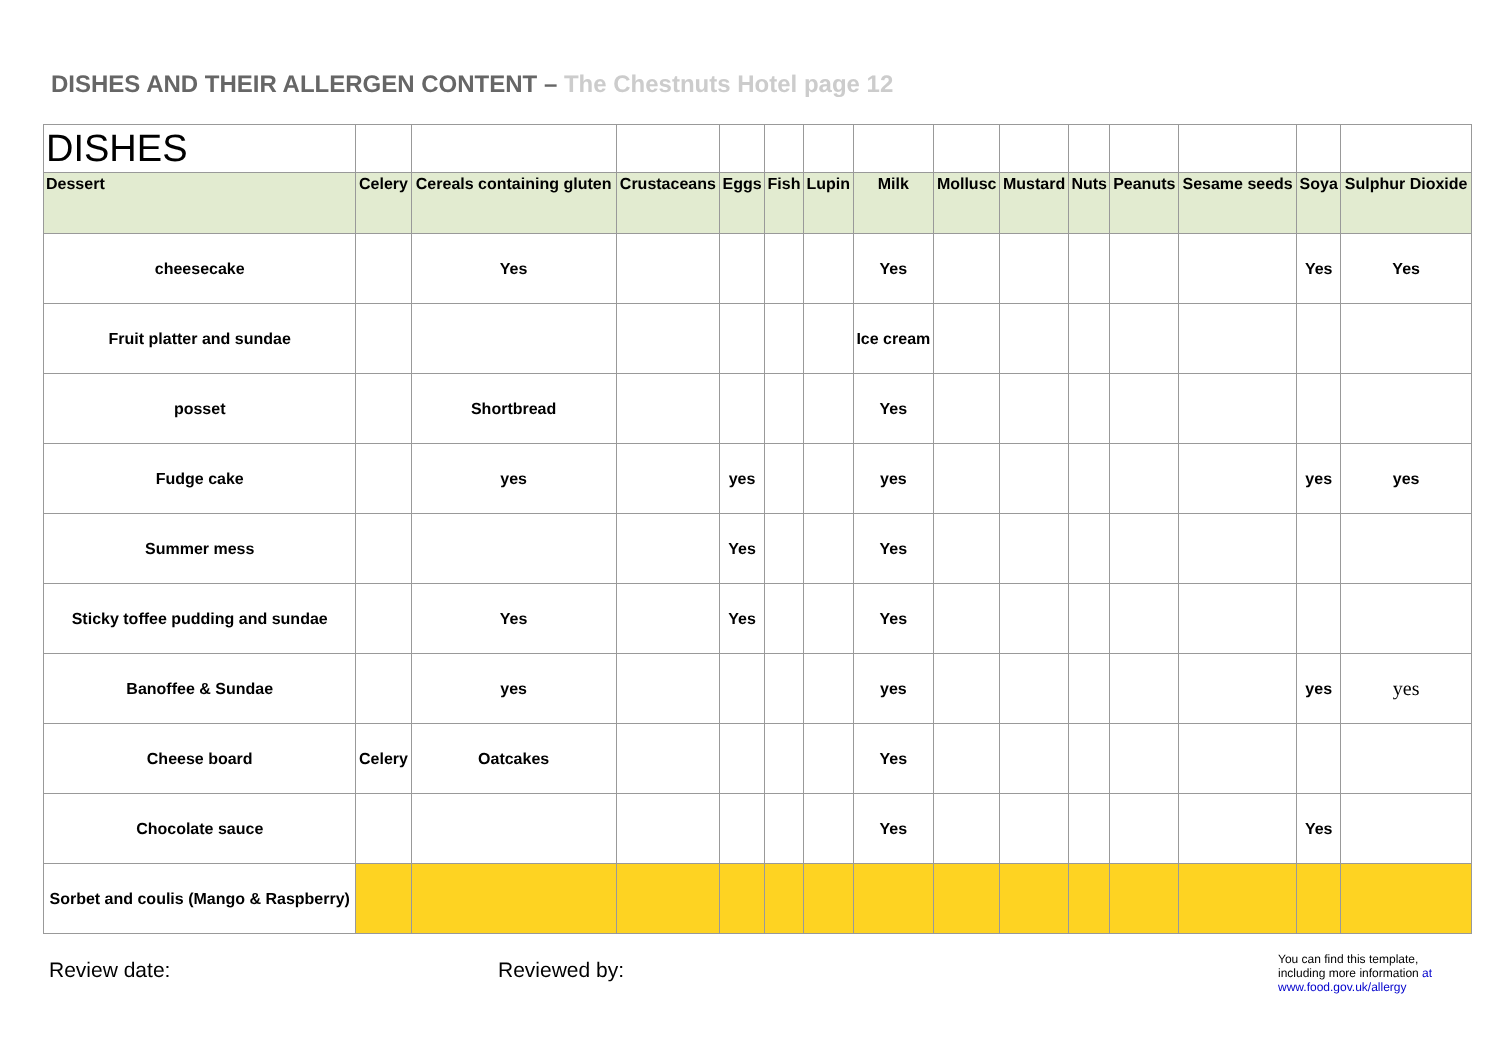DISHES AND THEIR ALLERGEN CONTENT – The Chestnuts Hotel page 12
| DISHES | | | | | | | | | | | | | | |
| Dessert | Celery | Cereals containing gluten | Crustaceans | Eggs | Fish | Lupin | Milk | Mollusc | Mustard | Nuts | Peanuts | Sesame seeds | Soya | Sulphur Dioxide |
| cheesecake | | Yes | | | | | Yes | | | | | | Yes | Yes |
| Fruit platter and sundae | | | | | | | Ice cream | | | | | | | |
| posset | | Shortbread | | | | | Yes | | | | | | | |
| Fudge cake | | yes | | yes | | | yes | | | | | | yes | yes |
| Summer mess | | | | Yes | | | Yes | | | | | | | |
| Sticky toffee pudding and sundae | | Yes | | Yes | | | Yes | | | | | | | |
| Banoffee & Sundae | | yes | | | | | yes | | | | | | yes | yes |
| Cheese board | Celery | Oatcakes | | | | | Yes | | | | | | | |
| Chocolate sauce | | | | | | | Yes | | | | | | Yes | |
| Sorbet and coulis (Mango & Raspberry) | | | | | | | | | | | | | | |
Review date: Reviewed by:
You can find this template, including more information at www.food.gov.uk/allergy